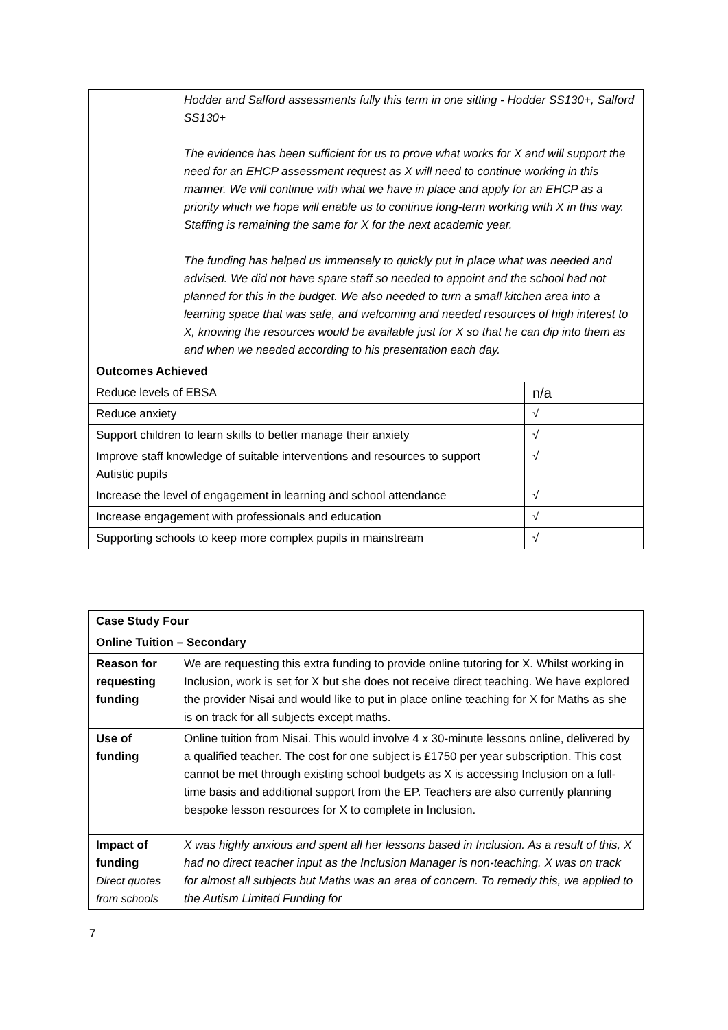| | Hodder and Salford assessments fully this term in one sitting - Hodder SS130+, Salford SS130+ The evidence has been sufficient for us to prove what works for X and will support the need for an EHCP assessment request as X will need to continue working in this manner. We will continue with what we have in place and apply for an EHCP as a priority which we hope will enable us to continue long-term working with X in this way. Staffing is remaining the same for X for the next academic year. The funding has helped us immensely to quickly put in place what was needed and advised. We did not have spare staff so needed to appoint and the school had not planned for this in the budget. We also needed to turn a small kitchen area into a learning space that was safe, and welcoming and needed resources of high interest to X, knowing the resources would be available just for X so that he can dip into them as and when we needed according to his presentation each day. | |
| Outcomes Achieved | | |
| Reduce levels of EBSA | | n/a |
| Reduce anxiety | | √ |
| Support children to learn skills to better manage their anxiety | | √ |
| Improve staff knowledge of suitable interventions and resources to support Autistic pupils | | √ |
| Increase the level of engagement in learning and school attendance | | √ |
| Increase engagement with professionals and education | | √ |
| Supporting schools to keep more complex pupils in mainstream | | √ |
| Case Study Four | |
| Online Tuition – Secondary | |
| Reason for requesting funding | We are requesting this extra funding to provide online tutoring for X. Whilst working in Inclusion, work is set for X but she does not receive direct teaching. We have explored the provider Nisai and would like to put in place online teaching for X for Maths as she is on track for all subjects except maths. |
| Use of funding | Online tuition from Nisai. This would involve 4 x 30-minute lessons online, delivered by a qualified teacher. The cost for one subject is £1750 per year subscription. This cost cannot be met through existing school budgets as X is accessing Inclusion on a full-time basis and additional support from the EP. Teachers are also currently planning bespoke lesson resources for X to complete in Inclusion. |
| Impact of funding Direct quotes from schools | X was highly anxious and spent all her lessons based in Inclusion. As a result of this, X had no direct teacher input as the Inclusion Manager is non-teaching. X was on track for almost all subjects but Maths was an area of concern. To remedy this, we applied to the Autism Limited Funding for |
7